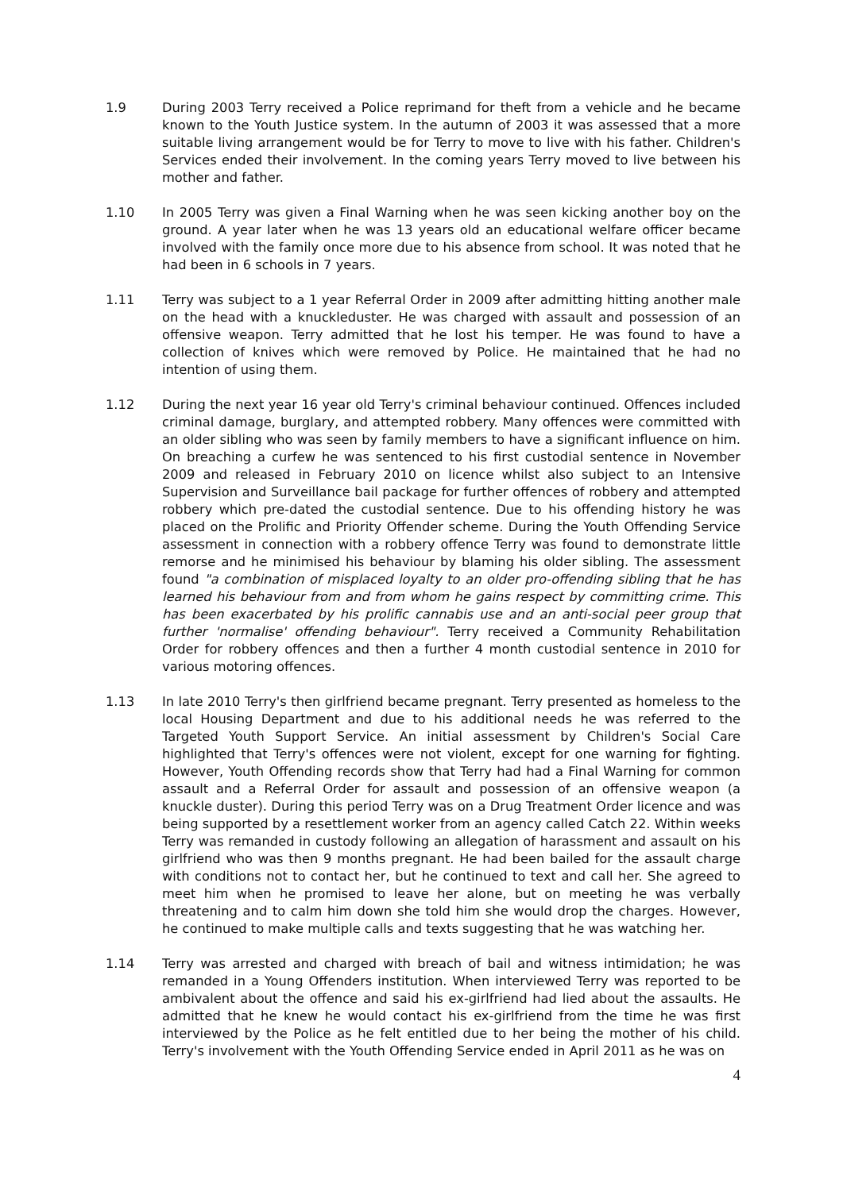1.9 During 2003 Terry received a Police reprimand for theft from a vehicle and he became known to the Youth Justice system. In the autumn of 2003 it was assessed that a more suitable living arrangement would be for Terry to move to live with his father. Children's Services ended their involvement. In the coming years Terry moved to live between his mother and father.
1.10 In 2005 Terry was given a Final Warning when he was seen kicking another boy on the ground. A year later when he was 13 years old an educational welfare officer became involved with the family once more due to his absence from school. It was noted that he had been in 6 schools in 7 years.
1.11 Terry was subject to a 1 year Referral Order in 2009 after admitting hitting another male on the head with a knuckleduster. He was charged with assault and possession of an offensive weapon. Terry admitted that he lost his temper. He was found to have a collection of knives which were removed by Police. He maintained that he had no intention of using them.
1.12 During the next year 16 year old Terry's criminal behaviour continued. Offences included criminal damage, burglary, and attempted robbery. Many offences were committed with an older sibling who was seen by family members to have a significant influence on him. On breaching a curfew he was sentenced to his first custodial sentence in November 2009 and released in February 2010 on licence whilst also subject to an Intensive Supervision and Surveillance bail package for further offences of robbery and attempted robbery which pre-dated the custodial sentence. Due to his offending history he was placed on the Prolific and Priority Offender scheme. During the Youth Offending Service assessment in connection with a robbery offence Terry was found to demonstrate little remorse and he minimised his behaviour by blaming his older sibling. The assessment found "a combination of misplaced loyalty to an older pro-offending sibling that he has learned his behaviour from and from whom he gains respect by committing crime. This has been exacerbated by his prolific cannabis use and an anti-social peer group that further 'normalise' offending behaviour". Terry received a Community Rehabilitation Order for robbery offences and then a further 4 month custodial sentence in 2010 for various motoring offences.
1.13 In late 2010 Terry's then girlfriend became pregnant. Terry presented as homeless to the local Housing Department and due to his additional needs he was referred to the Targeted Youth Support Service. An initial assessment by Children's Social Care highlighted that Terry's offences were not violent, except for one warning for fighting. However, Youth Offending records show that Terry had had a Final Warning for common assault and a Referral Order for assault and possession of an offensive weapon (a knuckle duster). During this period Terry was on a Drug Treatment Order licence and was being supported by a resettlement worker from an agency called Catch 22. Within weeks Terry was remanded in custody following an allegation of harassment and assault on his girlfriend who was then 9 months pregnant. He had been bailed for the assault charge with conditions not to contact her, but he continued to text and call her. She agreed to meet him when he promised to leave her alone, but on meeting he was verbally threatening and to calm him down she told him she would drop the charges. However, he continued to make multiple calls and texts suggesting that he was watching her.
1.14 Terry was arrested and charged with breach of bail and witness intimidation; he was remanded in a Young Offenders institution. When interviewed Terry was reported to be ambivalent about the offence and said his ex-girlfriend had lied about the assaults. He admitted that he knew he would contact his ex-girlfriend from the time he was first interviewed by the Police as he felt entitled due to her being the mother of his child. Terry's involvement with the Youth Offending Service ended in April 2011 as he was on
4